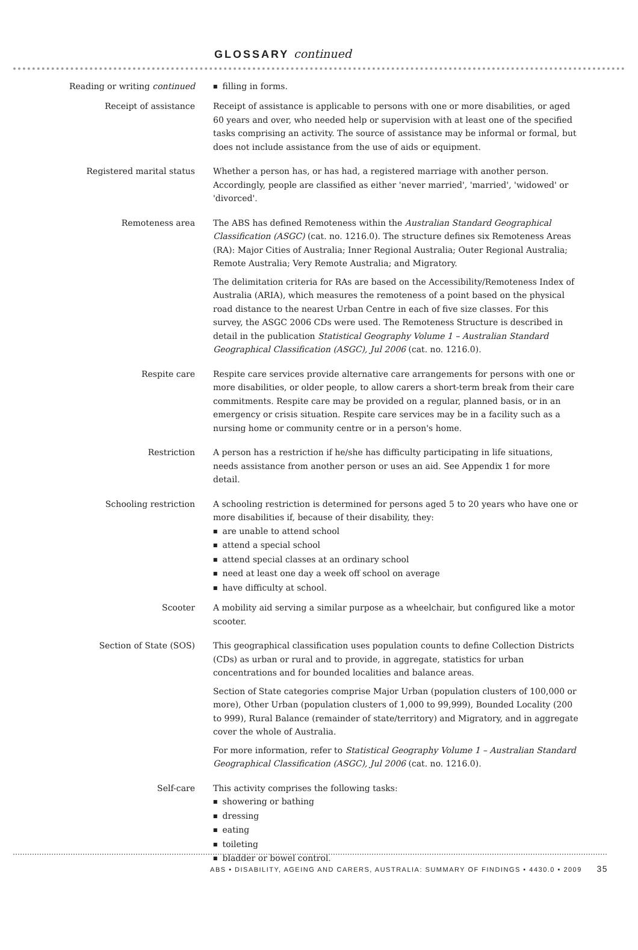GLOSSARY continued
Reading or writing continued filling in forms.
Receipt of assistance Receipt of assistance is applicable to persons with one or more disabilities, or aged 60 years and over, who needed help or supervision with at least one of the specified tasks comprising an activity. The source of assistance may be informal or formal, but does not include assistance from the use of aids or equipment.
Registered marital status Whether a person has, or has had, a registered marriage with another person. Accordingly, people are classified as either 'never married', 'married', 'widowed' or 'divorced'.
Remoteness area The ABS has defined Remoteness within the Australian Standard Geographical Classification (ASGC) (cat. no. 1216.0). The structure defines six Remoteness Areas (RA): Major Cities of Australia; Inner Regional Australia; Outer Regional Australia; Remote Australia; Very Remote Australia; and Migratory.
The delimitation criteria for RAs are based on the Accessibility/Remoteness Index of Australia (ARIA), which measures the remoteness of a point based on the physical road distance to the nearest Urban Centre in each of five size classes. For this survey, the ASGC 2006 CDs were used. The Remoteness Structure is described in detail in the publication Statistical Geography Volume 1 – Australian Standard Geographical Classification (ASGC), Jul 2006 (cat. no. 1216.0).
Respite care Respite care services provide alternative care arrangements for persons with one or more disabilities, or older people, to allow carers a short-term break from their care commitments. Respite care may be provided on a regular, planned basis, or in an emergency or crisis situation. Respite care services may be in a facility such as a nursing home or community centre or in a person's home.
Restriction A person has a restriction if he/she has difficulty participating in life situations, needs assistance from another person or uses an aid. See Appendix 1 for more detail.
Schooling restriction A schooling restriction is determined for persons aged 5 to 20 years who have one or more disabilities if, because of their disability, they:
are unable to attend school
attend a special school
attend special classes at an ordinary school
need at least one day a week off school on average
have difficulty at school.
Scooter A mobility aid serving a similar purpose as a wheelchair, but configured like a motor scooter.
Section of State (SOS) This geographical classification uses population counts to define Collection Districts (CDs) as urban or rural and to provide, in aggregate, statistics for urban concentrations and for bounded localities and balance areas.
Section of State categories comprise Major Urban (population clusters of 100,000 or more), Other Urban (population clusters of 1,000 to 99,999), Bounded Locality (200 to 999), Rural Balance (remainder of state/territory) and Migratory, and in aggregate cover the whole of Australia.
For more information, refer to Statistical Geography Volume 1 – Australian Standard Geographical Classification (ASGC), Jul 2006 (cat. no. 1216.0).
Self-care This activity comprises the following tasks:
showering or bathing
dressing
eating
toileting
bladder or bowel control.
ABS • DISABILITY, AGEING AND CARERS, AUSTRALIA: SUMMARY OF FINDINGS • 4430.0 • 2009 35